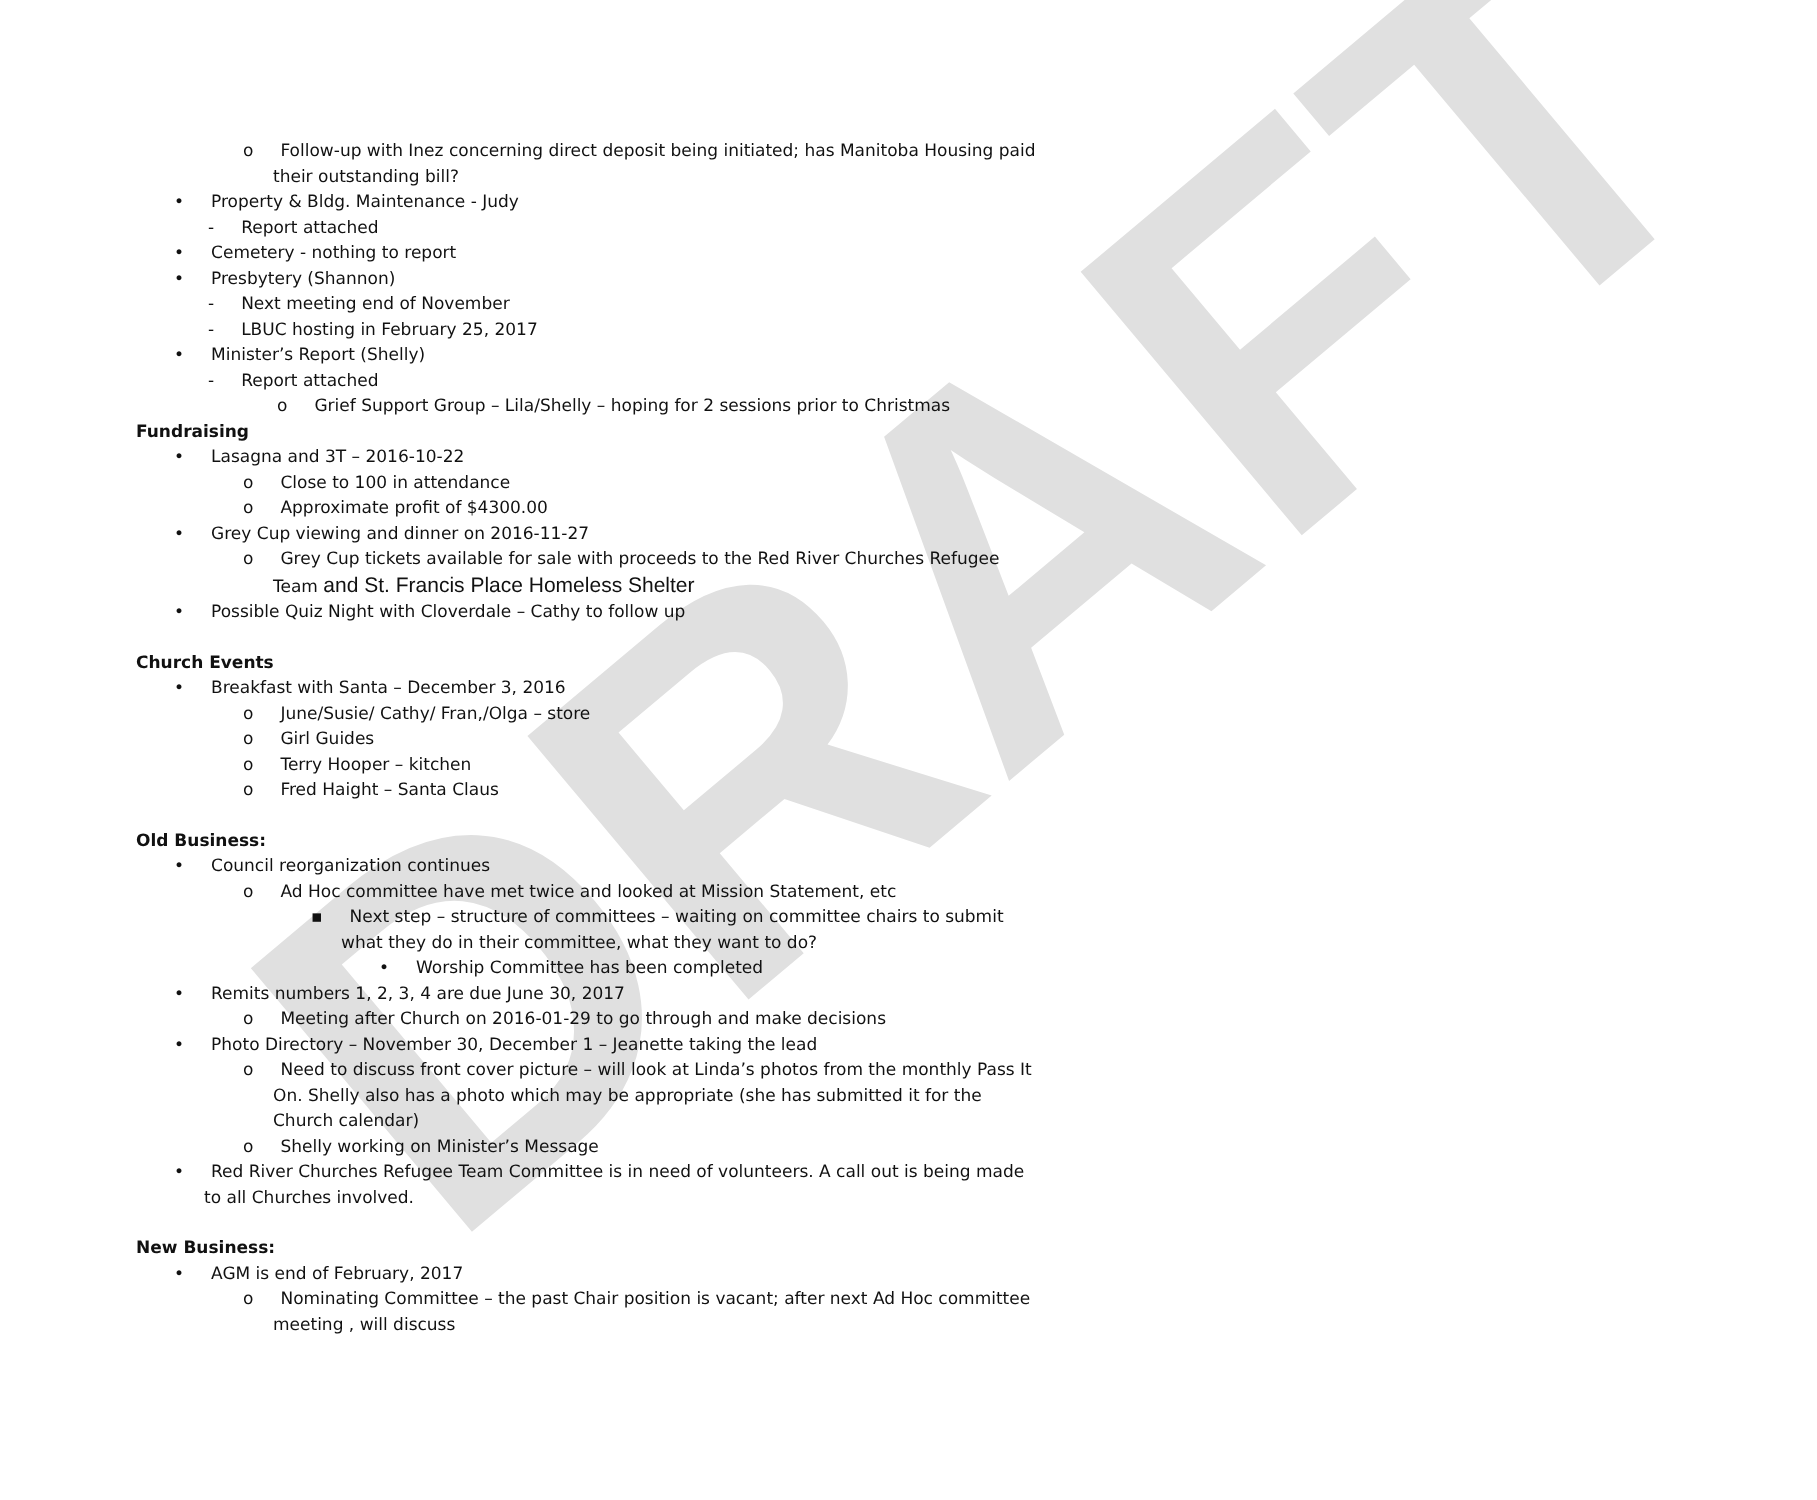DRAFT
o Follow-up with Inez concerning direct deposit being initiated; has Manitoba Housing paid their outstanding bill?
• Property & Bldg. Maintenance - Judy
- Report attached
• Cemetery - nothing to report
• Presbytery (Shannon)
- Next meeting end of November
- LBUC hosting in February 25, 2017
• Minister’s Report (Shelly)
- Report attached
o Grief Support Group – Lila/Shelly – hoping for 2 sessions prior to Christmas
Fundraising
• Lasagna and 3T – 2016-10-22
o Close to 100 in attendance
o Approximate profit of $4300.00
• Grey Cup viewing and dinner on 2016-11-27
o Grey Cup tickets available for sale with proceeds to the Red River Churches Refugee Team and St. Francis Place Homeless Shelter
• Possible Quiz Night with Cloverdale – Cathy to follow up
Church Events
• Breakfast with Santa – December 3, 2016
o June/Susie/ Cathy/ Fran,/Olga – store
o Girl Guides
o Terry Hooper – kitchen
o Fred Haight – Santa Claus
Old Business:
• Council reorganization continues
o Ad Hoc committee have met twice and looked at Mission Statement, etc
▪ Next step – structure of committees – waiting on committee chairs to submit what they do in their committee, what they want to do?
• Worship Committee has been completed
• Remits numbers 1, 2, 3, 4 are due June 30, 2017
o Meeting after Church on 2016-01-29 to go through and make decisions
• Photo Directory – November 30, December 1 – Jeanette taking the lead
o Need to discuss front cover picture – will look at Linda’s photos from the monthly Pass It On. Shelly also has a photo which may be appropriate (she has submitted it for the Church calendar)
o Shelly working on Minister’s Message
• Red River Churches Refugee Team Committee is in need of volunteers. A call out is being made to all Churches involved.
New Business:
• AGM is end of February, 2017
o Nominating Committee – the past Chair position is vacant; after next Ad Hoc committee meeting , will discuss